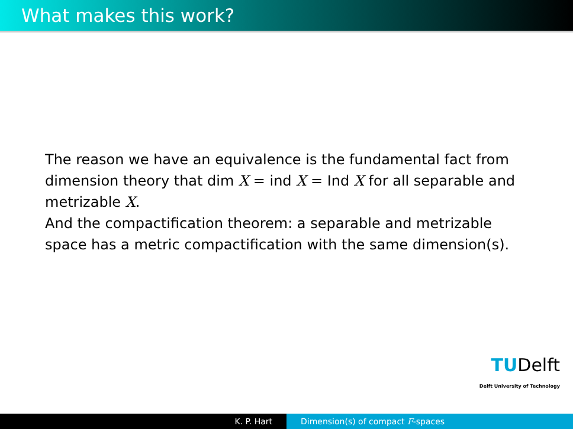What makes this work?
The reason we have an equivalence is the fundamental fact from dimension theory that dim X = ind X = Ind X for all separable and metrizable X.
And the compactification theorem: a separable and metrizable space has a metric compactification with the same dimension(s).
TUDelft
Delft University of Technology
K. P. Hart Dimension(s) of compact F-spaces